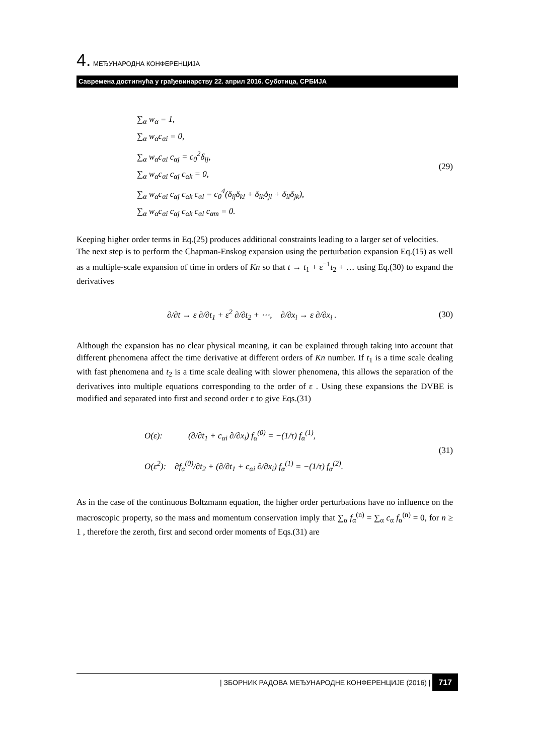4. МЕЂУНАРОДНА КОНФЕРЕНЦИЈА
Савремена достигнућа у грађевинарству 22. април 2016. Суботица, СРБИЈА
∑<sub>α</sub> w<sub>α</sub> = 1,
∑<sub>α</sub> w<sub>α</sub>c<sub>αi</sub> = 0,
∑<sub>α</sub> w<sub>α</sub>c<sub>αi</sub> c<sub>αj</sub> = c<sub>0</sub><sup>2</sup>δ<sub>ij</sub>,
∑<sub>α</sub> w<sub>α</sub>c<sub>αi</sub> c<sub>αj</sub> c<sub>αk</sub> = 0,
∑<sub>α</sub> w<sub>α</sub>c<sub>αi</sub> c<sub>αj</sub> c<sub>αk</sub> c<sub>αl</sub> = c<sub>0</sub><sup>4</sup>(δ<sub>ij</sub>δ<sub>kl</sub> + δ<sub>ik</sub>δ<sub>jl</sub> + δ<sub>il</sub>δ<sub>jk</sub>),
∑<sub>α</sub> w<sub>α</sub>c<sub>αi</sub> c<sub>αj</sub> c<sub>αk</sub> c<sub>αl</sub> c<sub>αm</sub> = 0.
(29)
Keeping higher order terms in Eq.(25) produces additional constraints leading to a larger set of velocities.
The next step is to perform the Chapman-Enskog expansion using the perturbation expansion Eq.(15) as well as a multiple-scale expansion of time in orders of Kn so that t → t<sub>1</sub> + ε<sup>−1</sup>t<sub>2</sub> + … using Eq.(30) to expand the derivatives
∂/∂t → ε ∂/∂t<sub>1</sub> + ε<sup>2</sup> ∂/∂t<sub>2</sub> + ⋯, ∂/∂x<sub>i</sub> → ε ∂/∂x<sub>i</sub> . (30)
Although the expansion has no clear physical meaning, it can be explained through taking into account that different phenomena affect the time derivative at different orders of Kn number. If t<sub>1</sub> is a time scale dealing with fast phenomena and t<sub>2</sub> is a time scale dealing with slower phenomena, this allows the separation of the derivatives into multiple equations corresponding to the order of ε . Using these expansions the DVBE is modified and separated into first and second order ε to give Eqs.(31)
O(ε): (∂/∂t<sub>1</sub> + c<sub>αi</sub> ∂/∂x<sub>i</sub>) f<sub>α</sub><sup>(0)</sup> = −(1/τ) f<sub>α</sub><sup>(1)</sup>,
O(ε<sup>2</sup>): ∂f<sub>α</sub><sup>(0)</sup>/∂t<sub>2</sub> + (∂/∂t<sub>1</sub> + c<sub>αi</sub> ∂/∂x<sub>i</sub>) f<sub>α</sub><sup>(1)</sup> = −(1/τ) f<sub>α</sub><sup>(2)</sup>.
(31)
As in the case of the continuous Boltzmann equation, the higher order perturbations have no influence on the macroscopic property, so the mass and momentum conservation imply that ∑<sub>α</sub> f<sub>α</sub><sup>(n)</sup> = ∑<sub>α</sub> c<sub>α</sub> f<sub>α</sub><sup>(n)</sup> = 0, for n ≥ 1 , therefore the zeroth, first and second order moments of Eqs.(31) are
| ЗБОРНИК РАДОВА МЕЂУНАРОДНЕ КОНФЕРЕНЦИЈЕ (2016) | 717